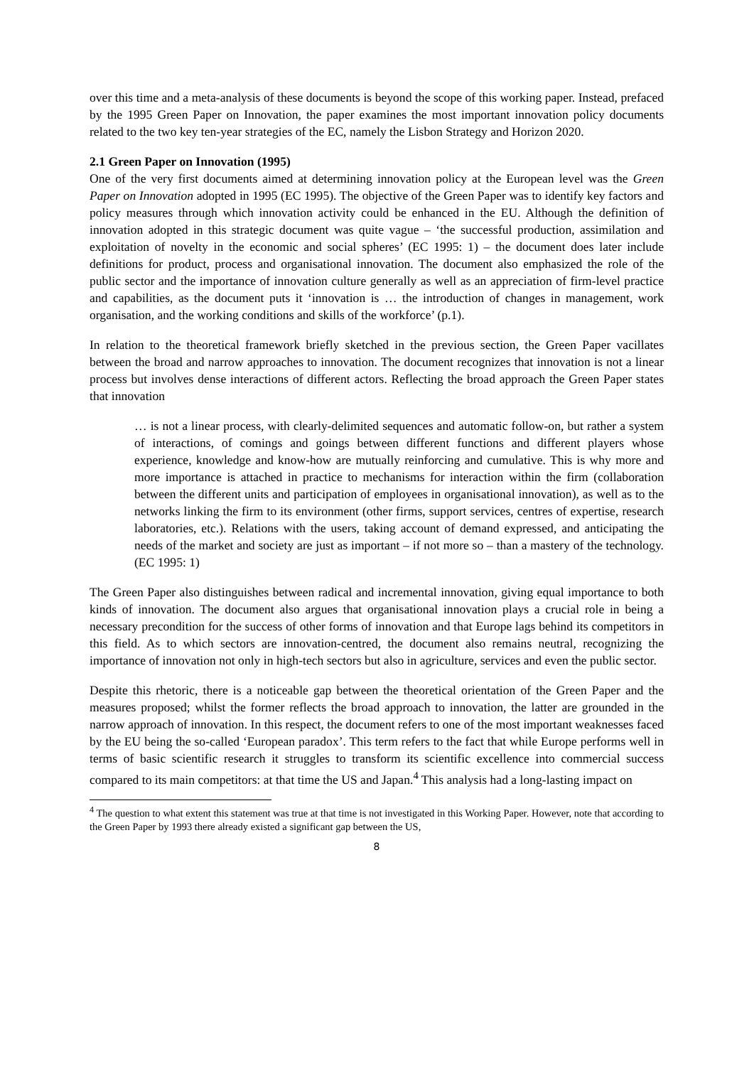over this time and a meta-analysis of these documents is beyond the scope of this working paper. Instead, prefaced by the 1995 Green Paper on Innovation, the paper examines the most important innovation policy documents related to the two key ten-year strategies of the EC, namely the Lisbon Strategy and Horizon 2020.
2.1 Green Paper on Innovation (1995)
One of the very first documents aimed at determining innovation policy at the European level was the Green Paper on Innovation adopted in 1995 (EC 1995). The objective of the Green Paper was to identify key factors and policy measures through which innovation activity could be enhanced in the EU. Although the definition of innovation adopted in this strategic document was quite vague – ‘the successful production, assimilation and exploitation of novelty in the economic and social spheres’ (EC 1995: 1) – the document does later include definitions for product, process and organisational innovation. The document also emphasized the role of the public sector and the importance of innovation culture generally as well as an appreciation of firm-level practice and capabilities, as the document puts it ‘innovation is … the introduction of changes in management, work organisation, and the working conditions and skills of the workforce’ (p.1).
In relation to the theoretical framework briefly sketched in the previous section, the Green Paper vacillates between the broad and narrow approaches to innovation. The document recognizes that innovation is not a linear process but involves dense interactions of different actors. Reflecting the broad approach the Green Paper states that innovation
… is not a linear process, with clearly-delimited sequences and automatic follow-on, but rather a system of interactions, of comings and goings between different functions and different players whose experience, knowledge and know-how are mutually reinforcing and cumulative. This is why more and more importance is attached in practice to mechanisms for interaction within the firm (collaboration between the different units and participation of employees in organisational innovation), as well as to the networks linking the firm to its environment (other firms, support services, centres of expertise, research laboratories, etc.). Relations with the users, taking account of demand expressed, and anticipating the needs of the market and society are just as important – if not more so – than a mastery of the technology. (EC 1995: 1)
The Green Paper also distinguishes between radical and incremental innovation, giving equal importance to both kinds of innovation. The document also argues that organisational innovation plays a crucial role in being a necessary precondition for the success of other forms of innovation and that Europe lags behind its competitors in this field. As to which sectors are innovation-centred, the document also remains neutral, recognizing the importance of innovation not only in high-tech sectors but also in agriculture, services and even the public sector.
Despite this rhetoric, there is a noticeable gap between the theoretical orientation of the Green Paper and the measures proposed; whilst the former reflects the broad approach to innovation, the latter are grounded in the narrow approach of innovation. In this respect, the document refers to one of the most important weaknesses faced by the EU being the so-called ‘European paradox’. This term refers to the fact that while Europe performs well in terms of basic scientific research it struggles to transform its scientific excellence into commercial success compared to its main competitors: at that time the US and Japan.<sup>4</sup> This analysis had a long-lasting impact on
<sup>4</sup> The question to what extent this statement was true at that time is not investigated in this Working Paper. However, note that according to the Green Paper by 1993 there already existed a significant gap between the US,
8